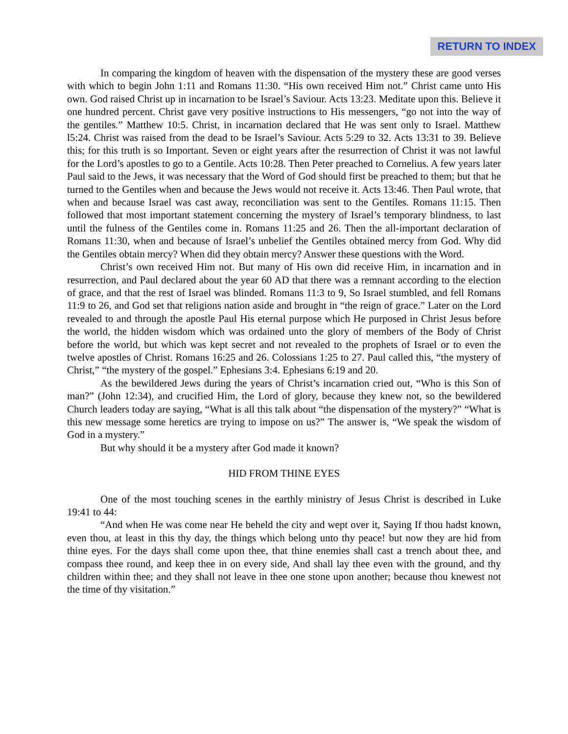RETURN TO INDEX
In comparing the kingdom of heaven with the dispensation of the mystery these are good verses with which to begin John 1:11 and Romans 11:30. “His own received Him not.” Christ came unto His own. God raised Christ up in incarnation to be Israel’s Saviour. Acts 13:23. Meditate upon this. Believe it one hundred percent. Christ gave very positive instructions to His messengers, “go not into the way of the gentiles.” Matthew 10:5. Christ, in incarnation declared that He was sent only to Israel. Matthew l5:24. Christ was raised from the dead to be Israel’s Saviour. Acts 5:29 to 32. Acts 13:31 to 39. Believe this; for this truth is so Important. Seven or eight years after the resurrection of Christ it was not lawful for the Lord’s apostles to go to a Gentile. Acts 10:28. Then Peter preached to Cornelius. A few years later Paul said to the Jews, it was necessary that the Word of God should first be preached to them; but that he turned to the Gentiles when and because the Jews would not receive it. Acts 13:46. Then Paul wrote, that when and because Israel was cast away, reconciliation was sent to the Gentiles. Romans 11:15. Then followed that most important statement concerning the mystery of Israel’s temporary blindness, to last until the fulness of the Gentiles come in. Romans 11:25 and 26. Then the all-important declaration of Romans 11:30, when and because of Israel’s unbelief the Gentiles obtained mercy from God. Why did the Gentiles obtain mercy? When did they obtain mercy? Answer these questions with the Word.
Christ’s own received Him not. But many of His own did receive Him, in incarnation and in resurrection, and Paul declared about the year 60 AD that there was a remnant according to the election of grace, and that the rest of Israel was blinded. Romans 11:3 to 9, So Israel stumbled, and fell Romans 11:9 to 26, and God set that religions nation aside and brought in “the reign of grace.” Later on the Lord revealed to and through the apostle Paul His eternal purpose which He purposed in Christ Jesus before the world, the hidden wisdom which was ordained unto the glory of members of the Body of Christ before the world, but which was kept secret and not revealed to the prophets of Israel or to even the twelve apostles of Christ. Romans 16:25 and 26. Colossians 1:25 to 27. Paul called this, “the mystery of Christ,” “the mystery of the gospel.” Ephesians 3:4. Ephesians 6:19 and 20.
As the bewildered Jews during the years of Christ’s incarnation cried out, “Who is this Son of man?” (John 12:34), and crucified Him, the Lord of glory, because they knew not, so the bewildered Church leaders today are saying, “What is all this talk about “the dispensation of the mystery?” “What is this new message some heretics are trying to impose on us?” The answer is, “We speak the wisdom of God in a mystery.”
But why should it be a mystery after God made it known?
HID FROM THINE EYES
One of the most touching scenes in the earthly ministry of Jesus Christ is described in Luke 19:41 to 44:
“And when He was come near He beheld the city and wept over it, Saying If thou hadst known, even thou, at least in this thy day, the things which belong unto thy peace! but now they are hid from thine eyes. For the days shall come upon thee, that thine enemies shall cast a trench about thee, and compass thee round, and keep thee in on every side, And shall lay thee even with the ground, and thy children within thee; and they shall not leave in thee one stone upon another; because thou knewest not the time of thy visitation.”